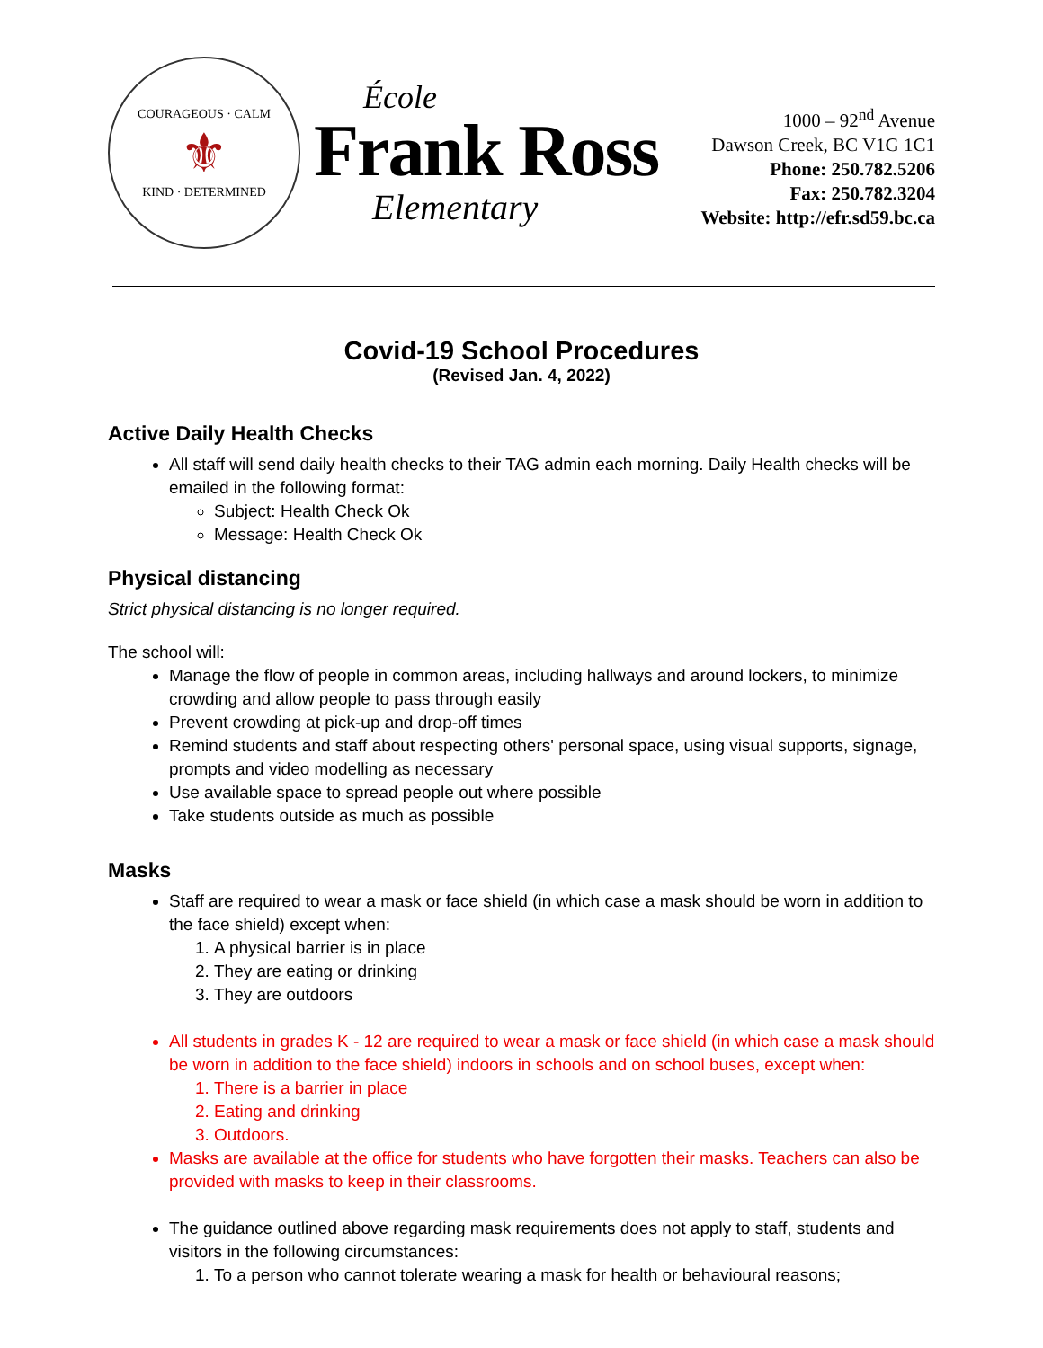COURAGEOUS · CALM
⚜
KIND · DETERMINED
École
Frank Ross
Elementary
1000 – 92<sup>nd</sup> Avenue
Dawson Creek, BC V1G 1C1
Phone: 250.782.5206
Fax: 250.782.3204
Website: http://efr.sd59.bc.ca
Covid-19 School Procedures
(Revised Jan. 4, 2022)
Active Daily Health Checks
All staff will send daily health checks to their TAG admin each morning. Daily Health checks will be emailed in the following format:
Subject: Health Check Ok
Message: Health Check Ok
Physical distancing
Strict physical distancing is no longer required.
The school will:
Manage the flow of people in common areas, including hallways and around lockers, to minimize crowding and allow people to pass through easily
Prevent crowding at pick-up and drop-off times
Remind students and staff about respecting others' personal space, using visual supports, signage, prompts and video modelling as necessary
Use available space to spread people out where possible
Take students outside as much as possible
Masks
Staff are required to wear a mask or face shield (in which case a mask should be worn in addition to the face shield) except when:
1. A physical barrier is in place
2. They are eating or drinking
3. They are outdoors
All students in grades K - 12 are required to wear a mask or face shield (in which case a mask should be worn in addition to the face shield) indoors in schools and on school buses, except when:
1. There is a barrier in place
2. Eating and drinking
3. Outdoors.
Masks are available at the office for students who have forgotten their masks. Teachers can also be provided with masks to keep in their classrooms.
The guidance outlined above regarding mask requirements does not apply to staff, students and visitors in the following circumstances:
1. To a person who cannot tolerate wearing a mask for health or behavioural reasons;